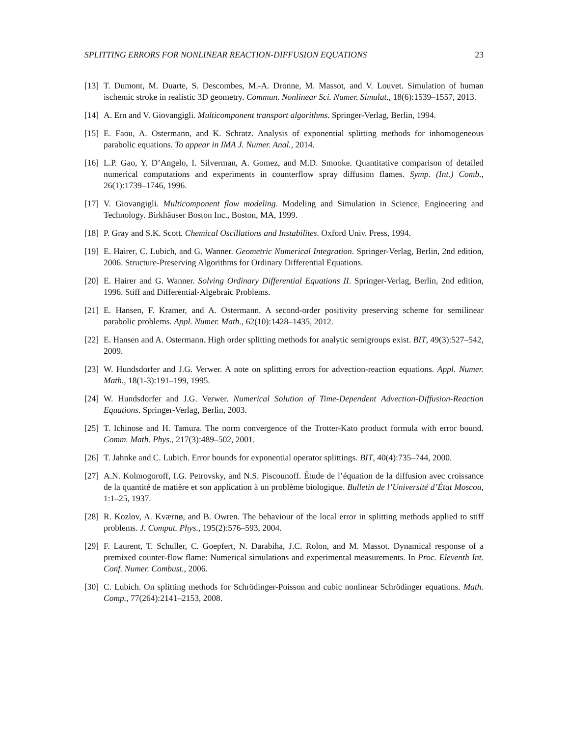SPLITTING ERRORS FOR NONLINEAR REACTION-DIFFUSION EQUATIONS 23
[13] T. Dumont, M. Duarte, S. Descombes, M.-A. Dronne, M. Massot, and V. Louvet. Simulation of human ischemic stroke in realistic 3D geometry. Commun. Nonlinear Sci. Numer. Simulat., 18(6):1539–1557, 2013.
[14] A. Ern and V. Giovangigli. Multicomponent transport algorithms. Springer-Verlag, Berlin, 1994.
[15] E. Faou, A. Ostermann, and K. Schratz. Analysis of exponential splitting methods for inhomogeneous parabolic equations. To appear in IMA J. Numer. Anal., 2014.
[16] L.P. Gao, Y. D’Angelo, I. Silverman, A. Gomez, and M.D. Smooke. Quantitative comparison of detailed numerical computations and experiments in counterflow spray diffusion flames. Symp. (Int.) Comb., 26(1):1739–1746, 1996.
[17] V. Giovangigli. Multicomponent flow modeling. Modeling and Simulation in Science, Engineering and Technology. Birkhäuser Boston Inc., Boston, MA, 1999.
[18] P. Gray and S.K. Scott. Chemical Oscillations and Instabilites. Oxford Univ. Press, 1994.
[19] E. Hairer, C. Lubich, and G. Wanner. Geometric Numerical Integration. Springer-Verlag, Berlin, 2nd edition, 2006. Structure-Preserving Algorithms for Ordinary Differential Equations.
[20] E. Hairer and G. Wanner. Solving Ordinary Differential Equations II. Springer-Verlag, Berlin, 2nd edition, 1996. Stiff and Differential-Algebraic Problems.
[21] E. Hansen, F. Kramer, and A. Ostermann. A second-order positivity preserving scheme for semilinear parabolic problems. Appl. Numer. Math., 62(10):1428–1435, 2012.
[22] E. Hansen and A. Ostermann. High order splitting methods for analytic semigroups exist. BIT, 49(3):527–542, 2009.
[23] W. Hundsdorfer and J.G. Verwer. A note on splitting errors for advection-reaction equations. Appl. Numer. Math., 18(1-3):191–199, 1995.
[24] W. Hundsdorfer and J.G. Verwer. Numerical Solution of Time-Dependent Advection-Diffusion-Reaction Equations. Springer-Verlag, Berlin, 2003.
[25] T. Ichinose and H. Tamura. The norm convergence of the Trotter-Kato product formula with error bound. Comm. Math. Phys., 217(3):489–502, 2001.
[26] T. Jahnke and C. Lubich. Error bounds for exponential operator splittings. BIT, 40(4):735–744, 2000.
[27] A.N. Kolmogoroff, I.G. Petrovsky, and N.S. Piscounoff. Étude de l’équation de la diffusion avec croissance de la quantité de matière et son application à un problème biologique. Bulletin de l’Université d’État Moscou, 1:1–25, 1937.
[28] R. Kozlov, A. Kværnø, and B. Owren. The behaviour of the local error in splitting methods applied to stiff problems. J. Comput. Phys., 195(2):576–593, 2004.
[29] F. Laurent, T. Schuller, C. Goepfert, N. Darabiha, J.C. Rolon, and M. Massot. Dynamical response of a premixed counter-flow flame: Numerical simulations and experimental measurements. In Proc. Eleventh Int. Conf. Numer. Combust., 2006.
[30] C. Lubich. On splitting methods for Schrödinger-Poisson and cubic nonlinear Schrödinger equations. Math. Comp., 77(264):2141–2153, 2008.